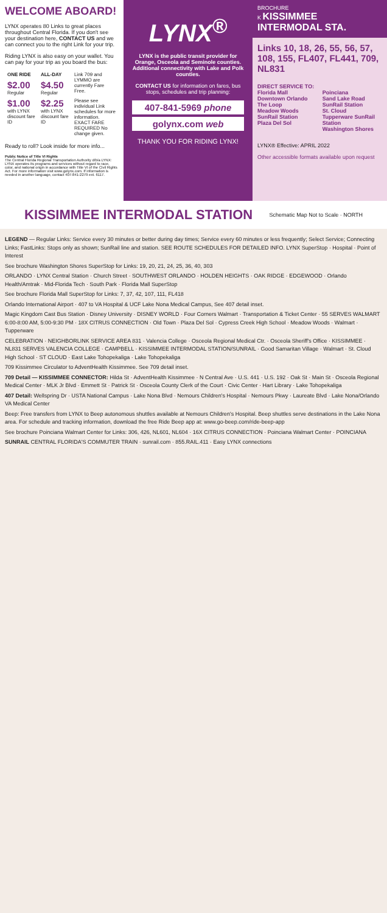WELCOME ABOARD!
LYNX operates 80 Links to great places throughout Central Florida. If you don't see your destination here, CONTACT US and we can connect you to the right Link for your trip.
Riding LYNX is also easy on your wallet. You can pay for your trip as you board the bus:
| ONE RIDE | ALL-DAY | Link 709 and LYMMO are currently Fare Free. |
| $2.00 Regular | $4.50 Regular | |
| $1.00 with LYNX discount fare ID | $2.25 with LYNX discount fare ID | Please see individual Link schedules for more information. EXACT FARE REQUIRED No change given. |
Ready to roll? Look inside for more info...
Public Notice of Title VI Rights
The Central Florida Regional Transportation Authority d/b/a LYNX: LYNX operates its programs and services without regard to race, color, and national origin in accordance with Title VI of the Civil Rights Act. For more information visit www.golynx.com. If information is needed in another language, contact 407-841-2279 ext. 6117.
LYNX<sup>®</sup>
LYNX is the public transit provider for Orange, Osceola and Seminole counties. Additional connectivity with Lake and Polk counties.
CONTACT US for information on fares, bus stops, schedules and trip planning:
407-841-5969 phone
golynx.com web
THANK YOU FOR RIDING LYNX!
BROCHURE
K KISSIMMEE INTERMODAL STA.
Links 10, 18, 26, 55, 56, 57, 108, 155, FL407, FL441, 709, NL831
DIRECT SERVICE TO:
Florida Mall
Downtown Orlando
The Loop
Meadow Woods SunRail Station
Plaza Del Sol
Poinciana
Sand Lake Road SunRail Station
St. Cloud
Tupperware SunRail Station
Washington Shores
LYNX® Effective: APRIL 2022
Other accessible formats available upon request
KISSIMMEE INTERMODAL STATION
Schematic Map Not to Scale · NORTH
LEGEND — Regular Links: Service every 30 minutes or better during day times; Service every 60 minutes or less frequently; Select Service; Connecting Links; FastLinks: Stops only as shown; SunRail line and station. SEE ROUTE SCHEDULES FOR DETAILED INFO. LYNX SuperStop · Hospital · Point of Interest
See brochure Washington Shores SuperStop for Links: 19, 20, 21, 24, 25, 36, 40, 303
ORLANDO · LYNX Central Station · Church Street · SOUTHWEST ORLANDO · HOLDEN HEIGHTS · OAK RIDGE · EDGEWOOD · Orlando Health/Amtrak · Mid-Florida Tech · South Park · Florida Mall SuperStop
See brochure Florida Mall SuperStop for Links: 7, 37, 42, 107, 111, FL418
Orlando International Airport · 407 to VA Hospital & UCF Lake Nona Medical Campus, See 407 detail inset.
Magic Kingdom Cast Bus Station · Disney University · DISNEY WORLD · Four Corners Walmart · Transportation & Ticket Center · 55 SERVES WALMART 6:00-8:00 AM, 5:00-9:30 PM · 18X CITRUS CONNECTION · Old Town · Plaza Del Sol · Cypress Creek High School · Meadow Woods · Walmart · Tupperware
CELEBRATION · NEIGHBORLINK SERVICE AREA 831 · Valencia College · Osceola Regional Medical Ctr. · Osceola Sheriff's Office · KISSIMMEE · NL831 SERVES VALENCIA COLLEGE · CAMPBELL · KISSIMMEE INTERMODAL STATION/SUNRAIL · Good Samaritan Village · Walmart · St. Cloud High School · ST CLOUD · East Lake Tohopekaliga · Lake Tohopekaliga
709 Kissimmee Circulator to AdventHealth Kissimmee. See 709 detail inset.
709 Detail — KISSIMMEE CONNECTOR: Hilda St · AdventHealth Kissimmee · N Central Ave · U.S. 441 · U.S. 192 · Oak St · Main St · Osceola Regional Medical Center · MLK Jr Blvd · Emmett St · Patrick St · Osceola County Clerk of the Court · Civic Center · Hart Library · Lake Tohopekaliga
407 Detail: Wellspring Dr · USTA National Campus · Lake Nona Blvd · Nemours Children's Hospital · Nemours Pkwy · Laureate Blvd · Lake Nona/Orlando VA Medical Center
Beep: Free transfers from LYNX to Beep autonomous shuttles available at Nemours Children's Hospital. Beep shuttles serve destinations in the Lake Nona area. For schedule and tracking information, download the free Ride Beep app at: www.go-beep.com/ride-beep-app
See brochure Poinciana Walmart Center for Links: 306, 426, NL601, NL604 · 16X CITRUS CONNECTION · Poinciana Walmart Center · POINCIANA
SUNRAIL CENTRAL FLORIDA'S COMMUTER TRAIN · sunrail.com · 855.RAIL.411 · Easy LYNX connections